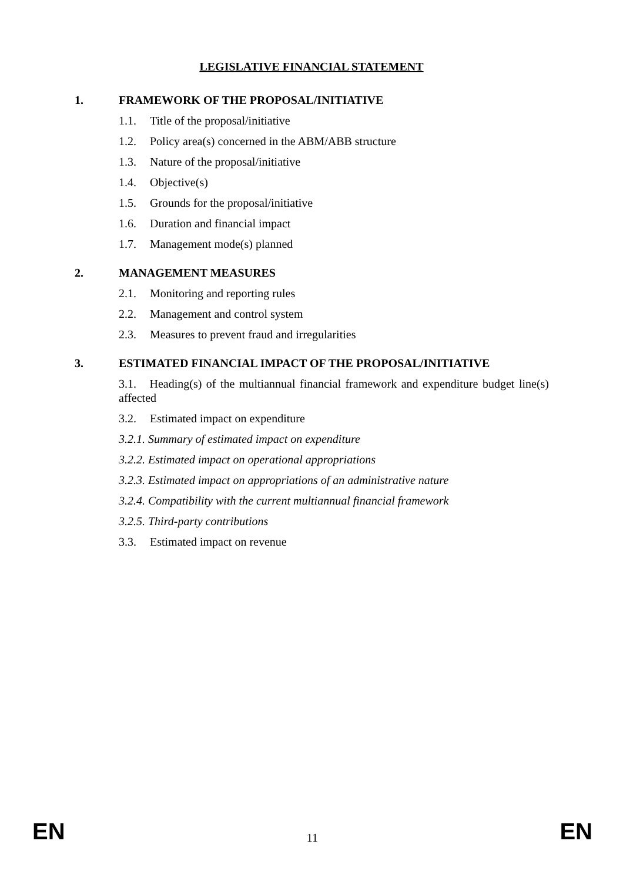LEGISLATIVE FINANCIAL STATEMENT
1. FRAMEWORK OF THE PROPOSAL/INITIATIVE
1.1. Title of the proposal/initiative
1.2. Policy area(s) concerned in the ABM/ABB structure
1.3. Nature of the proposal/initiative
1.4. Objective(s)
1.5. Grounds for the proposal/initiative
1.6. Duration and financial impact
1.7. Management mode(s) planned
2. MANAGEMENT MEASURES
2.1. Monitoring and reporting rules
2.2. Management and control system
2.3. Measures to prevent fraud and irregularities
3. ESTIMATED FINANCIAL IMPACT OF THE PROPOSAL/INITIATIVE
3.1. Heading(s) of the multiannual financial framework and expenditure budget line(s) affected
3.2. Estimated impact on expenditure
3.2.1. Summary of estimated impact on expenditure
3.2.2. Estimated impact on operational appropriations
3.2.3. Estimated impact on appropriations of an administrative nature
3.2.4. Compatibility with the current multiannual financial framework
3.2.5. Third-party contributions
3.3. Estimated impact on revenue
EN 11 EN